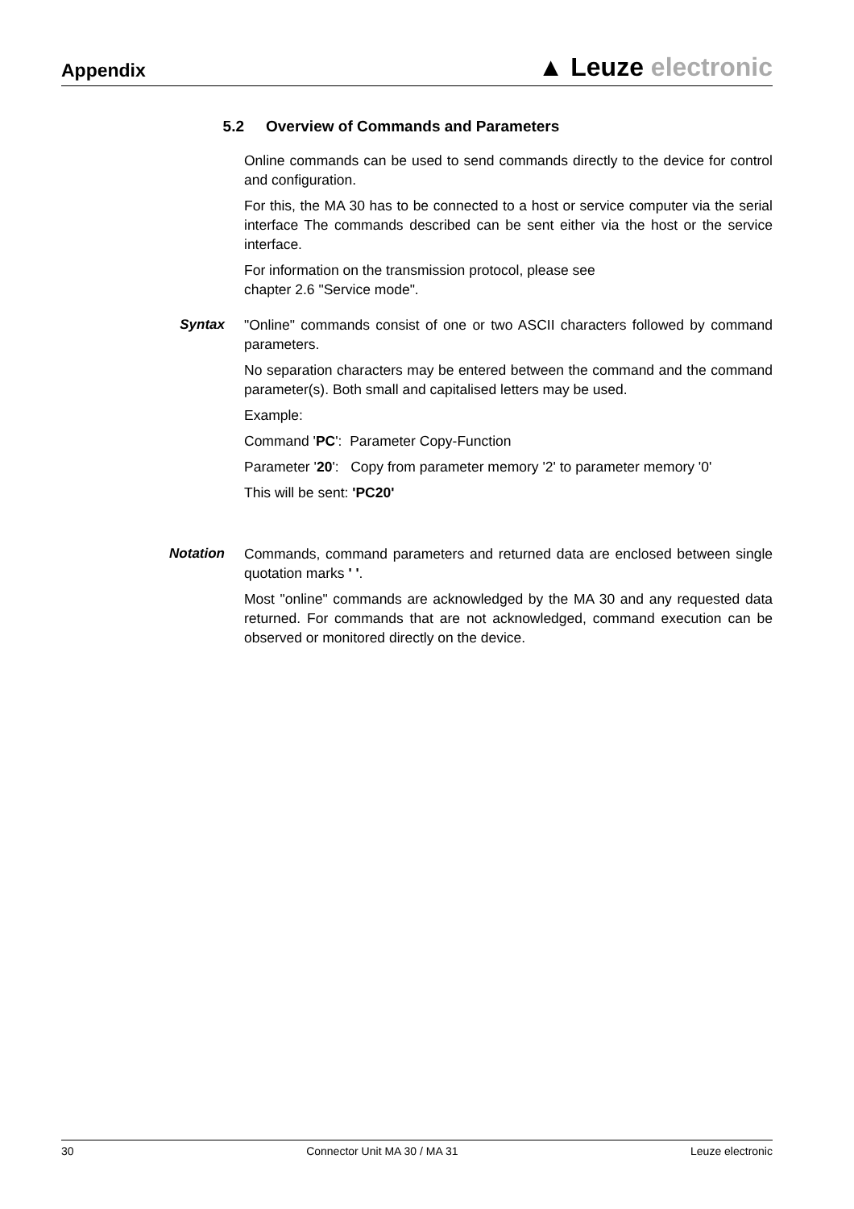Appendix
▲ Leuze electronic
5.2 Overview of Commands and Parameters
Online commands can be used to send commands directly to the device for control and configuration.
For this, the MA 30 has to be connected to a host or service computer via the serial interface The commands described can be sent either via the host or the service interface.
For information on the transmission protocol, please see
chapter 2.6 "Service mode".
Syntax "Online" commands consist of one or two ASCII characters followed by command parameters.
No separation characters may be entered between the command and the command parameter(s). Both small and capitalised letters may be used.
Example:
Command 'PC': Parameter Copy-Function
Parameter '20': Copy from parameter memory '2' to parameter memory '0'
This will be sent: 'PC20'
Notation Commands, command parameters and returned data are enclosed between single quotation marks ' '.
Most "online" commands are acknowledged by the MA 30 and any requested data returned. For commands that are not acknowledged, command execution can be observed or monitored directly on the device.
30 Connector Unit MA 30 / MA 31 Leuze electronic